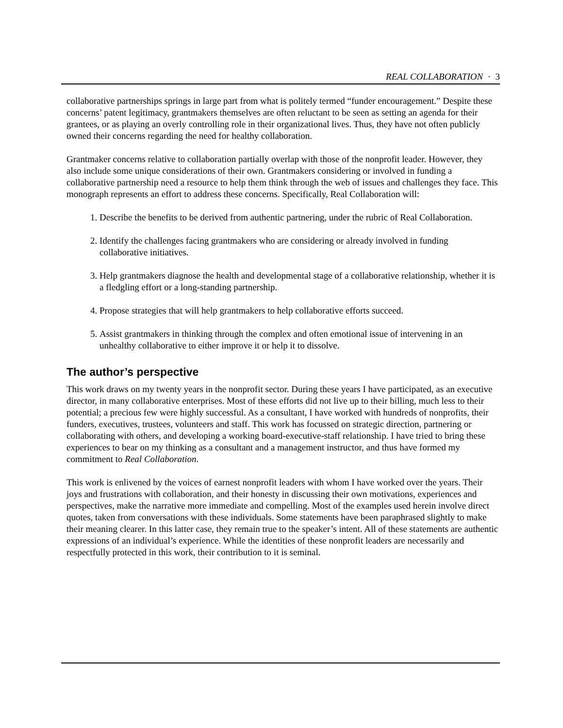REAL COLLABORATION · 3
collaborative partnerships springs in large part from what is politely termed “funder encouragement.” Despite these concerns’ patent legitimacy, grantmakers themselves are often reluctant to be seen as setting an agenda for their grantees, or as playing an overly controlling role in their organizational lives. Thus, they have not often publicly owned their concerns regarding the need for healthy collaboration.
Grantmaker concerns relative to collaboration partially overlap with those of the nonprofit leader. However, they also include some unique considerations of their own. Grantmakers considering or involved in funding a collaborative partnership need a resource to help them think through the web of issues and challenges they face. This monograph represents an effort to address these concerns. Specifically, Real Collaboration will:
1. Describe the benefits to be derived from authentic partnering, under the rubric of Real Collaboration.
2. Identify the challenges facing grantmakers who are considering or already involved in funding collaborative initiatives.
3. Help grantmakers diagnose the health and developmental stage of a collaborative relationship, whether it is a fledgling effort or a long-standing partnership.
4. Propose strategies that will help grantmakers to help collaborative efforts succeed.
5. Assist grantmakers in thinking through the complex and often emotional issue of intervening in an unhealthy collaborative to either improve it or help it to dissolve.
The author’s perspective
This work draws on my twenty years in the nonprofit sector. During these years I have participated, as an executive director, in many collaborative enterprises. Most of these efforts did not live up to their billing, much less to their potential; a precious few were highly successful. As a consultant, I have worked with hundreds of nonprofits, their funders, executives, trustees, volunteers and staff. This work has focussed on strategic direction, partnering or collaborating with others, and developing a working board-executive-staff relationship. I have tried to bring these experiences to bear on my thinking as a consultant and a management instructor, and thus have formed my commitment to Real Collaboration.
This work is enlivened by the voices of earnest nonprofit leaders with whom I have worked over the years. Their joys and frustrations with collaboration, and their honesty in discussing their own motivations, experiences and perspectives, make the narrative more immediate and compelling. Most of the examples used herein involve direct quotes, taken from conversations with these individuals. Some statements have been paraphrased slightly to make their meaning clearer. In this latter case, they remain true to the speaker’s intent. All of these statements are authentic expressions of an individual’s experience. While the identities of these nonprofit leaders are necessarily and respectfully protected in this work, their contribution to it is seminal.